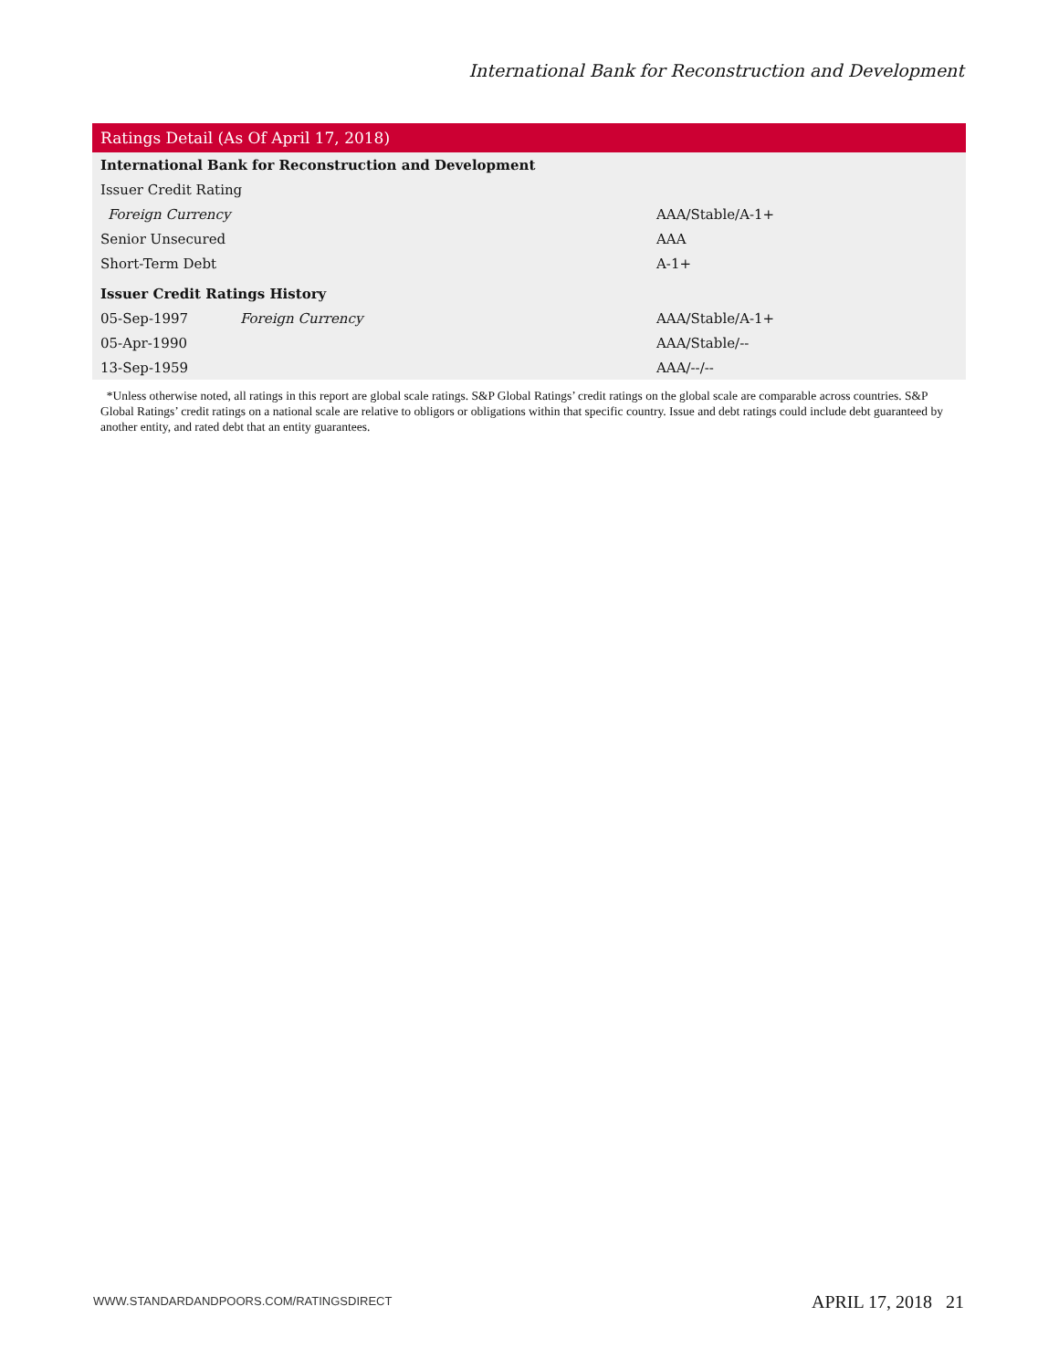International Bank for Reconstruction and Development
| Ratings Detail (As Of April 17, 2018) | | |
| --- | --- | --- |
| International Bank for Reconstruction and Development | | |
| Issuer Credit Rating | | |
| Foreign Currency | | AAA/Stable/A-1+ |
| Senior Unsecured | | AAA |
| Short-Term Debt | | A-1+ |
| Issuer Credit Ratings History | | |
| 05-Sep-1997 | Foreign Currency | AAA/Stable/A-1+ |
| 05-Apr-1990 | | AAA/Stable/-- |
| 13-Sep-1959 | | AAA/--/-- |
*Unless otherwise noted, all ratings in this report are global scale ratings. S&P Global Ratings’ credit ratings on the global scale are comparable across countries. S&P Global Ratings’ credit ratings on a national scale are relative to obligors or obligations within that specific country. Issue and debt ratings could include debt guaranteed by another entity, and rated debt that an entity guarantees.
WWW.STANDARDANDPOORS.COM/RATINGSDIRECT
APRIL 17, 2018 21